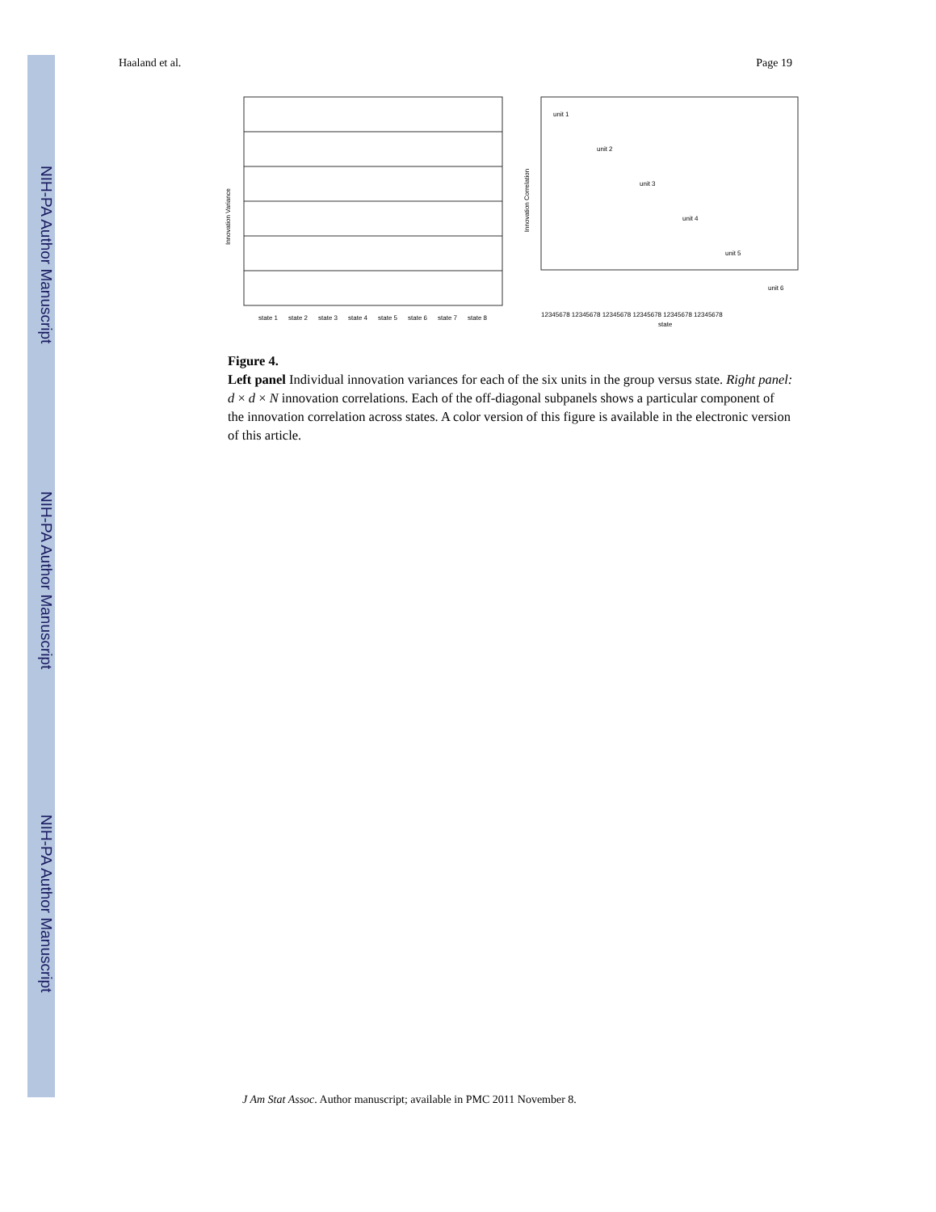NIH-PA Author Manuscript
NIH-PA Author Manuscript
NIH-PA Author Manuscript
Haaland et al. Page 19
Innovation Variance
state 1
state 2
state 3
state 4
state 5
state 6
state 7
state 8
Innovation Correlation
unit 1
unit 2
unit 3
unit 4
unit 5
unit 6
12345678 12345678 12345678 12345678 12345678 12345678
state
Figure 4.
Left panel Individual innovation variances for each of the six units in the group versus state. Right panel: d × d × N innovation correlations. Each of the off-diagonal subpanels shows a particular component of the innovation correlation across states. A color version of this figure is available in the electronic version of this article.
J Am Stat Assoc. Author manuscript; available in PMC 2011 November 8.